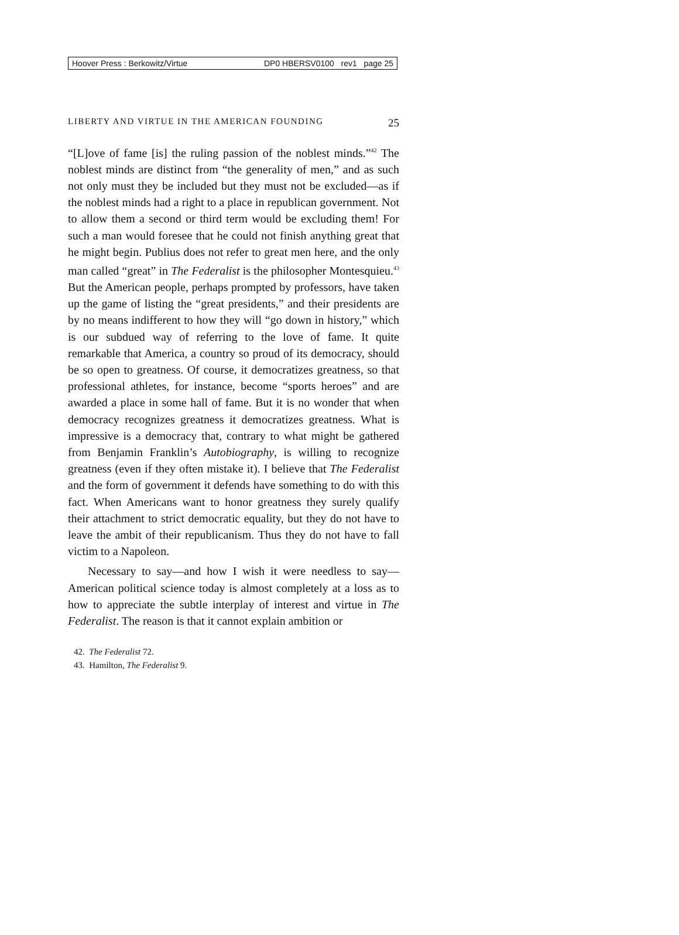Hoover Press : Berkowitz/Virtue DP0 HBERSV0100 rev1 page 25
LIBERTY AND VIRTUE IN THE AMERICAN FOUNDING 25
“[L]ove of fame [is] the ruling passion of the noblest minds.”<sup>42</sup> The noblest minds are distinct from “the generality of men,” and as such not only must they be included but they must not be excluded—as if the noblest minds had a right to a place in republican government. Not to allow them a second or third term would be excluding them! For such a man would foresee that he could not finish anything great that he might begin. Publius does not refer to great men here, and the only man called “great” in The Federalist is the philosopher Montesquieu.<sup>43</sup> But the American people, perhaps prompted by professors, have taken up the game of listing the “great presidents,” and their presidents are by no means indifferent to how they will “go down in history,” which is our subdued way of referring to the love of fame. It quite remarkable that America, a country so proud of its democracy, should be so open to greatness. Of course, it democratizes greatness, so that professional athletes, for instance, become “sports heroes” and are awarded a place in some hall of fame. But it is no wonder that when democracy recognizes greatness it democratizes greatness. What is impressive is a democracy that, contrary to what might be gathered from Benjamin Franklin’s Autobiography, is willing to recognize greatness (even if they often mistake it). I believe that The Federalist and the form of government it defends have something to do with this fact. When Americans want to honor greatness they surely qualify their attachment to strict democratic equality, but they do not have to leave the ambit of their republicanism. Thus they do not have to fall victim to a Napoleon.
Necessary to say—and how I wish it were needless to say—American political science today is almost completely at a loss as to how to appreciate the subtle interplay of interest and virtue in The Federalist. The reason is that it cannot explain ambition or
42. The Federalist 72.
43. Hamilton, The Federalist 9.